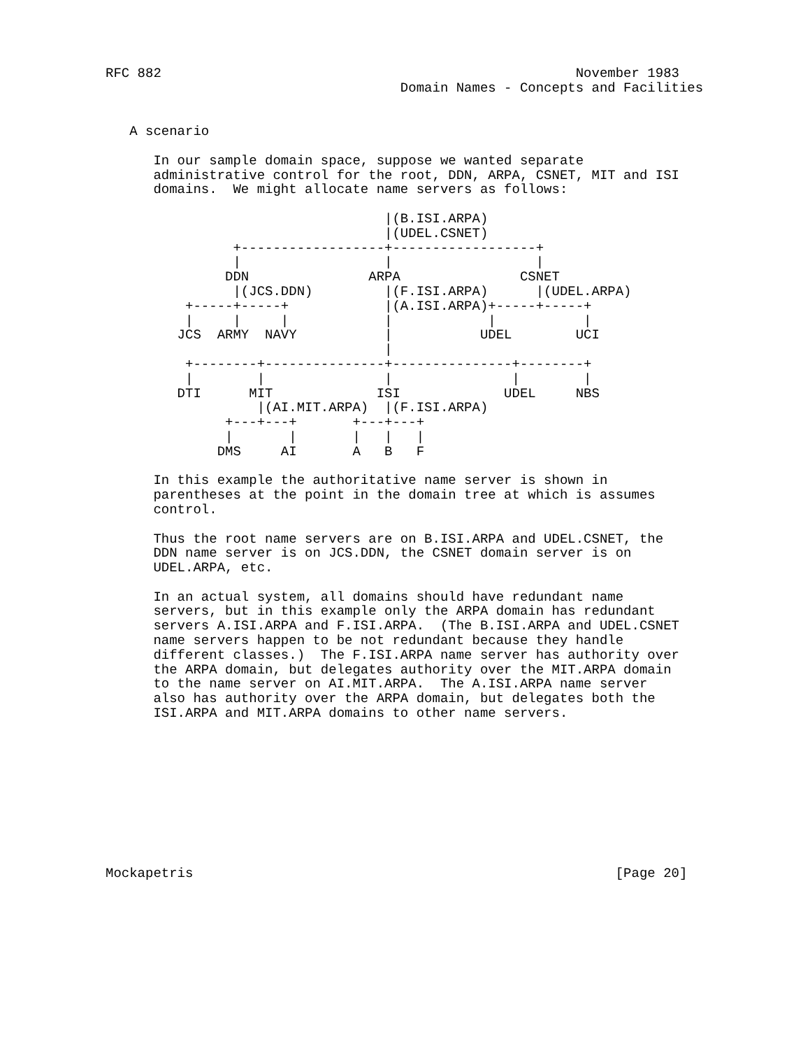RFC 882                                                    November 1983
                                     Domain Names - Concepts and Facilities


   A scenario

      In our sample domain space, suppose we wanted separate
      administrative control for the root, DDN, ARPA, CSNET, MIT and ISI
      domains.  We might allocate name servers as follows:

                                   |(B.ISI.ARPA)
                                   |(UDEL.CSNET)
                +------------------+------------------+
                |                  |                  |
               DDN               ARPA               CSNET
                |(JCS.DDN)         |(F.ISI.ARPA)      |(UDEL.ARPA)
          +-----+-----+            |(A.ISI.ARPA)+-----+-----+
          |     |     |            |            |           |
         JCS  ARMY  NAVY           |           UDEL        UCI
                                   |
          +--------+---------------+---------------+--------+
          |        |               |               |        |
         DTI      MIT             ISI             UDEL     NBS
                   |(AI.MIT.ARPA)  |(F.ISI.ARPA)
               +---+---+       +---+---+
               |       |       |   |   |
              DMS     AI       A   B   F

      In this example the authoritative name server is shown in
      parentheses at the point in the domain tree at which is assumes
      control.

      Thus the root name servers are on B.ISI.ARPA and UDEL.CSNET, the
      DDN name server is on JCS.DDN, the CSNET domain server is on
      UDEL.ARPA, etc.

      In an actual system, all domains should have redundant name
      servers, but in this example only the ARPA domain has redundant
      servers A.ISI.ARPA and F.ISI.ARPA.  (The B.ISI.ARPA and UDEL.CSNET
      name servers happen to be not redundant because they handle
      different classes.)  The F.ISI.ARPA name server has authority over
      the ARPA domain, but delegates authority over the MIT.ARPA domain
      to the name server on AI.MIT.ARPA.  The A.ISI.ARPA name server
      also has authority over the ARPA domain, but delegates both the
      ISI.ARPA and MIT.ARPA domains to other name servers.










Mockapetris                                                     [Page 20]